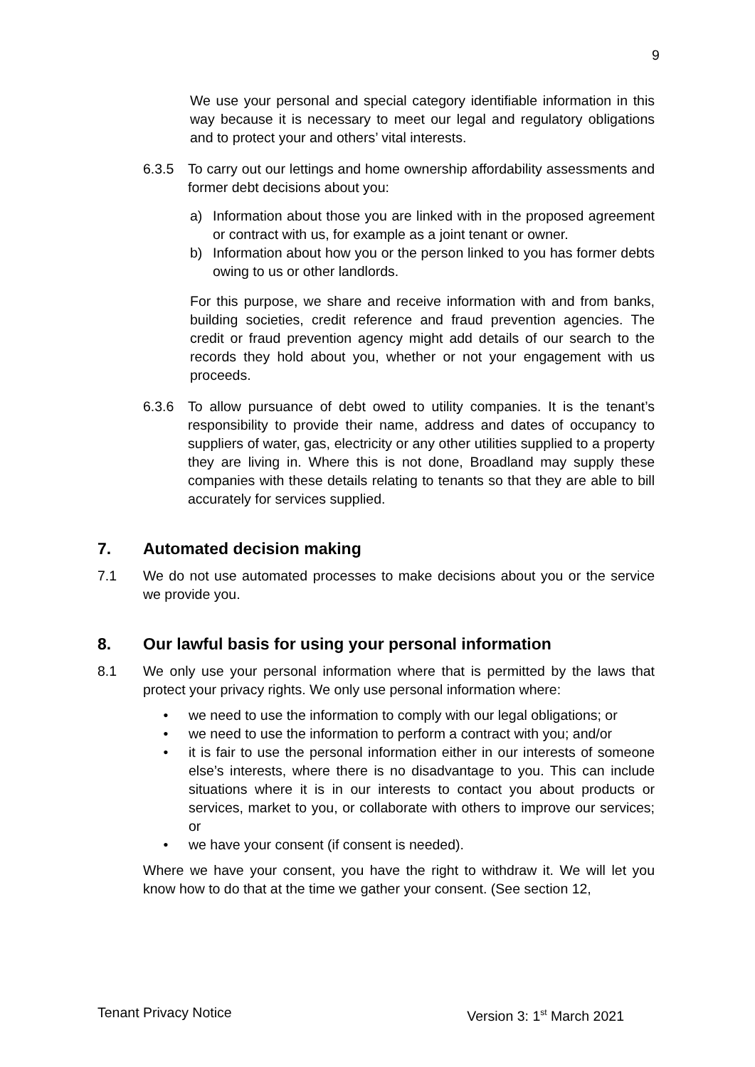9
We use your personal and special category identifiable information in this way because it is necessary to meet our legal and regulatory obligations and to protect your and others’ vital interests.
6.3.5 To carry out our lettings and home ownership affordability assessments and former debt decisions about you:
a) Information about those you are linked with in the proposed agreement or contract with us, for example as a joint tenant or owner.
b) Information about how you or the person linked to you has former debts owing to us or other landlords.
For this purpose, we share and receive information with and from banks, building societies, credit reference and fraud prevention agencies. The credit or fraud prevention agency might add details of our search to the records they hold about you, whether or not your engagement with us proceeds.
6.3.6 To allow pursuance of debt owed to utility companies. It is the tenant’s responsibility to provide their name, address and dates of occupancy to suppliers of water, gas, electricity or any other utilities supplied to a property they are living in. Where this is not done, Broadland may supply these companies with these details relating to tenants so that they are able to bill accurately for services supplied.
7. Automated decision making
7.1 We do not use automated processes to make decisions about you or the service we provide you.
8. Our lawful basis for using your personal information
8.1 We only use your personal information where that is permitted by the laws that protect your privacy rights. We only use personal information where:
• we need to use the information to comply with our legal obligations; or
• we need to use the information to perform a contract with you; and/or
• it is fair to use the personal information either in our interests of someone else’s interests, where there is no disadvantage to you. This can include situations where it is in our interests to contact you about products or services, market to you, or collaborate with others to improve our services; or
• we have your consent (if consent is needed).
Where we have your consent, you have the right to withdraw it. We will let you know how to do that at the time we gather your consent. (See section 12,
Tenant Privacy Notice Version 3: 1<sup>st</sup> March 2021